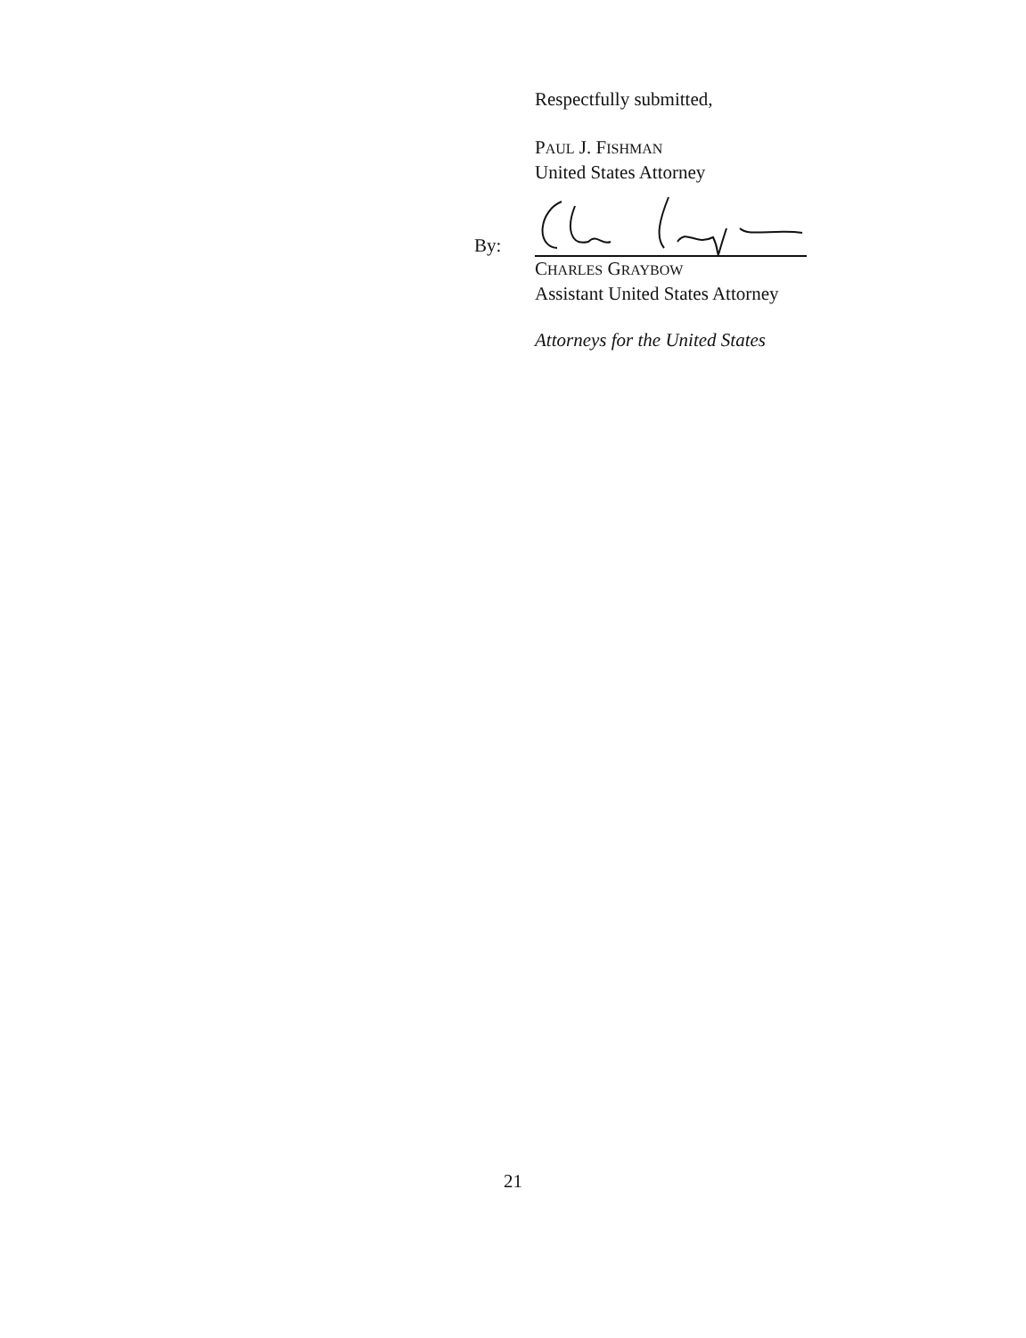Respectfully submitted,
PAUL J. FISHMAN
United States Attorney
By:
CHARLES GRAYBOW
Assistant United States Attorney
Attorneys for the United States
21